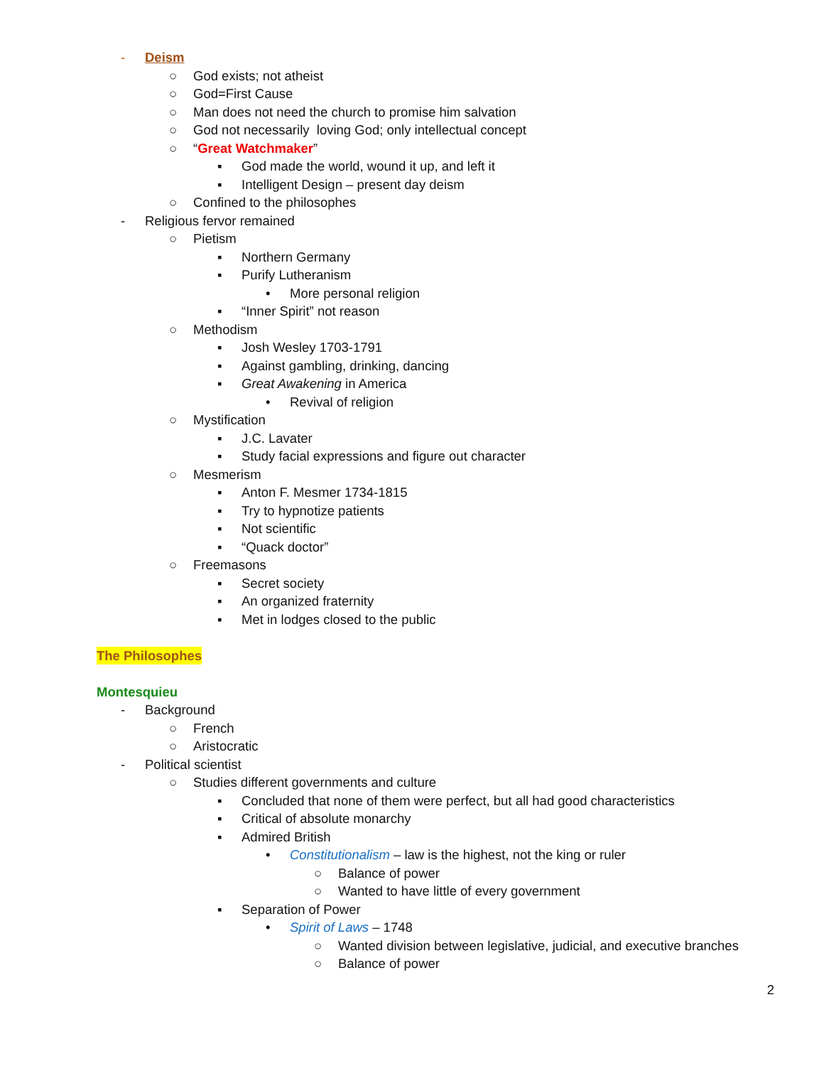- Deism
○ God exists; not atheist
○ God=First Cause
○ Man does not need the church to promise him salvation
○ God not necessarily loving God; only intellectual concept
○ “Great Watchmaker”
▪ God made the world, wound it up, and left it
▪ Intelligent Design – present day deism
○ Confined to the philosophes
- Religious fervor remained
○ Pietism
▪ Northern Germany
▪ Purify Lutheranism
• More personal religion
▪ “Inner Spirit” not reason
○ Methodism
▪ Josh Wesley 1703-1791
▪ Against gambling, drinking, dancing
▪ Great Awakening in America
• Revival of religion
○ Mystification
▪ J.C. Lavater
▪ Study facial expressions and figure out character
○ Mesmerism
▪ Anton F. Mesmer 1734-1815
▪ Try to hypnotize patients
▪ Not scientific
▪ “Quack doctor”
○ Freemasons
▪ Secret society
▪ An organized fraternity
▪ Met in lodges closed to the public
The Philosophes
Montesquieu
- Background
○ French
○ Aristocratic
- Political scientist
○ Studies different governments and culture
▪ Concluded that none of them were perfect, but all had good characteristics
▪ Critical of absolute monarchy
▪ Admired British
• Constitutionalism – law is the highest, not the king or ruler
○ Balance of power
○ Wanted to have little of every government
▪ Separation of Power
• Spirit of Laws – 1748
○ Wanted division between legislative, judicial, and executive branches
○ Balance of power
2